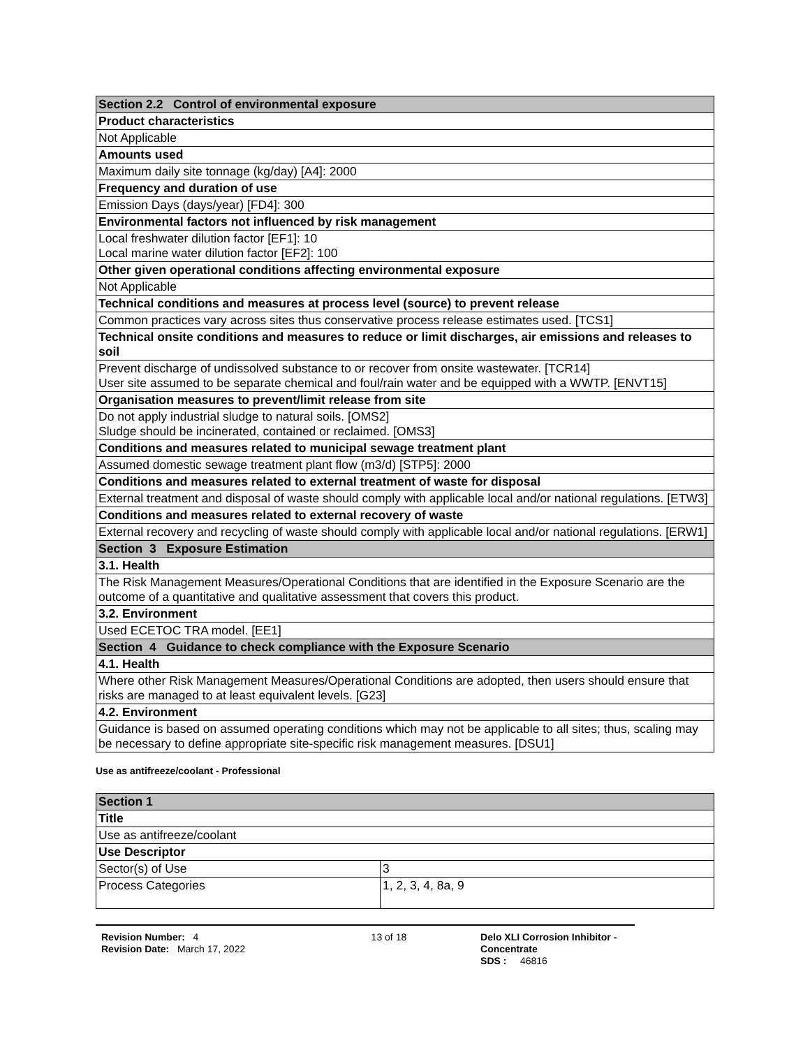| Section 2.2 Control of environmental exposure |
| --- |
| Product characteristics |
| Not Applicable |
| Amounts used |
| Maximum daily site tonnage (kg/day) [A4]: 2000 |
| Frequency and duration of use |
| Emission Days (days/year) [FD4]: 300 |
| Environmental factors not influenced by risk management |
| Local freshwater dilution factor [EF1]: 10 Local marine water dilution factor [EF2]: 100 |
| Other given operational conditions affecting environmental exposure |
| Not Applicable |
| Technical conditions and measures at process level (source) to prevent release |
| Common practices vary across sites thus conservative process release estimates used. [TCS1] |
| Technical onsite conditions and measures to reduce or limit discharges, air emissions and releases to soil |
| Prevent discharge of undissolved substance to or recover from onsite wastewater. [TCR14] User site assumed to be separate chemical and foul/rain water and be equipped with a WWTP. [ENVT15] |
| Organisation measures to prevent/limit release from site |
| Do not apply industrial sludge to natural soils. [OMS2] Sludge should be incinerated, contained or reclaimed. [OMS3] |
| Conditions and measures related to municipal sewage treatment plant |
| Assumed domestic sewage treatment plant flow (m3/d) [STP5]: 2000 |
| Conditions and measures related to external treatment of waste for disposal |
| External treatment and disposal of waste should comply with applicable local and/or national regulations. [ETW3] |
| Conditions and measures related to external recovery of waste |
| External recovery and recycling of waste should comply with applicable local and/or national regulations. [ERW1] |
| Section 3 Exposure Estimation |
| 3.1. Health |
| The Risk Management Measures/Operational Conditions that are identified in the Exposure Scenario are the outcome of a quantitative and qualitative assessment that covers this product. |
| 3.2. Environment |
| Used ECETOC TRA model. [EE1] |
| Section 4 Guidance to check compliance with the Exposure Scenario |
| 4.1. Health |
| Where other Risk Management Measures/Operational Conditions are adopted, then users should ensure that risks are managed to at least equivalent levels. [G23] |
| 4.2. Environment |
| Guidance is based on assumed operating conditions which may not be applicable to all sites; thus, scaling may be necessary to define appropriate site-specific risk management measures. [DSU1] |
Use as antifreeze/coolant - Professional
| Section 1 | |
| --- | --- |
| Title | |
| Use as antifreeze/coolant | |
| Use Descriptor | |
| Sector(s) of Use | 3 |
| Process Categories | 1, 2, 3, 4, 8a, 9 |
Revision Number: 4
Revision Date: March 17, 2022
13 of 18 Delo XLI Corrosion Inhibitor - Concentrate
SDS : 46816